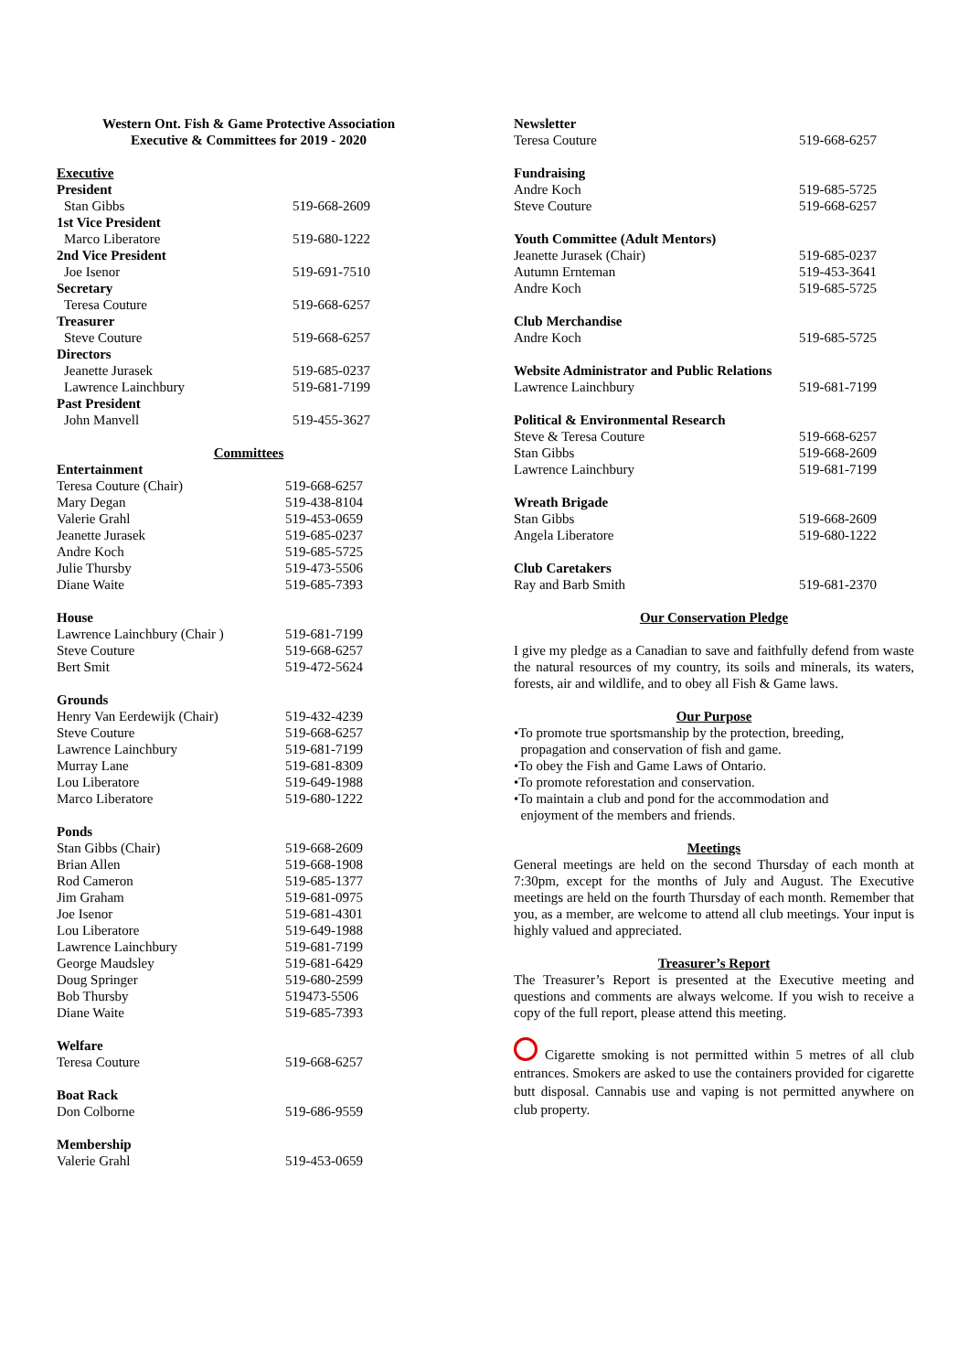Western Ont. Fish & Game Protective Association
Executive & Committees for 2019 - 2020
Executive
| President | |
| Stan Gibbs | 519-668-2609 |
| 1st Vice President | |
| Marco Liberatore | 519-680-1222 |
| 2nd Vice President | |
| Joe Isenor | 519-691-7510 |
| Secretary | |
| Teresa Couture | 519-668-6257 |
| Treasurer | |
| Steve Couture | 519-668-6257 |
| Directors | |
| Jeanette Jurasek | 519-685-0237 |
| Lawrence Lainchbury | 519-681-7199 |
| Past President | |
| John Manvell | 519-455-3627 |
Committees
Entertainment
| Teresa Couture (Chair) | 519-668-6257 |
| Mary Degan | 519-438-8104 |
| Valerie Grahl | 519-453-0659 |
| Jeanette Jurasek | 519-685-0237 |
| Andre Koch | 519-685-5725 |
| Julie Thursby | 519-473-5506 |
| Diane Waite | 519-685-7393 |
House
| Lawrence Lainchbury (Chair ) | 519-681-7199 |
| Steve Couture | 519-668-6257 |
| Bert Smit | 519-472-5624 |
Grounds
| Henry Van Eerdewijk (Chair) | 519-432-4239 |
| Steve Couture | 519-668-6257 |
| Lawrence Lainchbury | 519-681-7199 |
| Murray Lane | 519-681-8309 |
| Lou Liberatore | 519-649-1988 |
| Marco Liberatore | 519-680-1222 |
Ponds
| Stan Gibbs (Chair) | 519-668-2609 |
| Brian Allen | 519-668-1908 |
| Rod Cameron | 519-685-1377 |
| Jim Graham | 519-681-0975 |
| Joe Isenor | 519-681-4301 |
| Lou Liberatore | 519-649-1988 |
| Lawrence Lainchbury | 519-681-7199 |
| George Maudsley | 519-681-6429 |
| Doug Springer | 519-680-2599 |
| Bob Thursby | 519473-5506 |
| Diane Waite | 519-685-7393 |
Welfare
| Teresa Couture | 519-668-6257 |
Boat Rack
| Don Colborne | 519-686-9559 |
Membership
| Valerie Grahl | 519-453-0659 |
Newsletter
| Teresa Couture | 519-668-6257 |
Fundraising
| Andre Koch | 519-685-5725 |
| Steve Couture | 519-668-6257 |
Youth Committee (Adult Mentors)
| Jeanette Jurasek (Chair) | 519-685-0237 |
| Autumn Ernteman | 519-453-3641 |
| Andre Koch | 519-685-5725 |
Club Merchandise
| Andre Koch | 519-685-5725 |
Website Administrator and Public Relations
| Lawrence Lainchbury | 519-681-7199 |
Political & Environmental Research
| Steve & Teresa Couture | 519-668-6257 |
| Stan Gibbs | 519-668-2609 |
| Lawrence Lainchbury | 519-681-7199 |
Wreath Brigade
| Stan Gibbs | 519-668-2609 |
| Angela Liberatore | 519-680-1222 |
Club Caretakers
| Ray and Barb Smith | 519-681-2370 |
Our Conservation Pledge
I give my pledge as a Canadian to save and faithfully defend from waste the natural resources of my country, its soils and minerals, its waters, forests, air and wildlife, and to obey all Fish & Game laws.
Our Purpose
•To promote true sportsmanship by the protection, breeding,
propagation and conservation of fish and game.
•To obey the Fish and Game Laws of Ontario.
•To promote reforestation and conservation.
•To maintain a club and pond for the accommodation and
enjoyment of the members and friends.
Meetings
General meetings are held on the second Thursday of each month at 7:30pm, except for the months of July and August. The Executive meetings are held on the fourth Thursday of each month. Remember that you, as a member, are welcome to attend all club meetings. Your input is highly valued and appreciated.
Treasurer’s Report
The Treasurer’s Report is presented at the Executive meeting and questions and comments are always welcome. If you wish to receive a copy of the full report, please attend this meeting.
Cigarette smoking is not permitted within 5 metres of all club entrances. Smokers are asked to use the containers provided for cigarette butt disposal. Cannabis use and vaping is not permitted anywhere on club property.